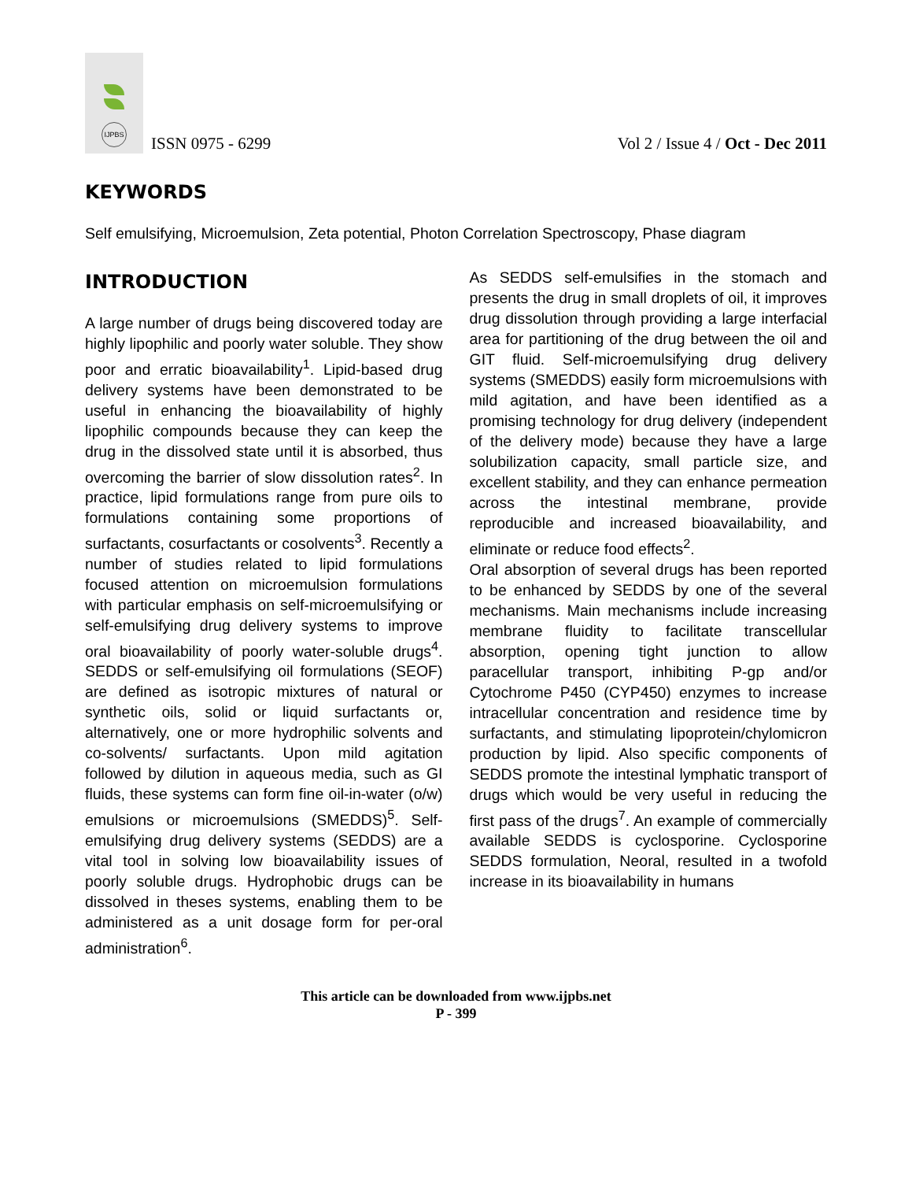IJPBS
ISSN 0975 - 6299
Vol 2 / Issue 4 / Oct - Dec 2011
KEYWORDS
Self emulsifying, Microemulsion, Zeta potential, Photon Correlation Spectroscopy, Phase diagram
INTRODUCTION
A large number of drugs being discovered today are highly lipophilic and poorly water soluble. They show poor and erratic bioavailability<sup>1</sup>. Lipid-based drug delivery systems have been demonstrated to be useful in enhancing the bioavailability of highly lipophilic compounds because they can keep the drug in the dissolved state until it is absorbed, thus overcoming the barrier of slow dissolution rates<sup>2</sup>. In practice, lipid formulations range from pure oils to formulations containing some proportions of surfactants, cosurfactants or cosolvents<sup>3</sup>. Recently a number of studies related to lipid formulations focused attention on microemulsion formulations with particular emphasis on self-microemulsifying or self-emulsifying drug delivery systems to improve oral bioavailability of poorly water-soluble drugs<sup>4</sup>. SEDDS or self-emulsifying oil formulations (SEOF) are defined as isotropic mixtures of natural or synthetic oils, solid or liquid surfactants or, alternatively, one or more hydrophilic solvents and co-solvents/ surfactants. Upon mild agitation followed by dilution in aqueous media, such as GI fluids, these systems can form fine oil-in-water (o/w) emulsions or microemulsions (SMEDDS)<sup>5</sup>. Self-emulsifying drug delivery systems (SEDDS) are a vital tool in solving low bioavailability issues of poorly soluble drugs. Hydrophobic drugs can be dissolved in theses systems, enabling them to be administered as a unit dosage form for per-oral administration<sup>6</sup>.
As SEDDS self-emulsifies in the stomach and presents the drug in small droplets of oil, it improves drug dissolution through providing a large interfacial area for partitioning of the drug between the oil and GIT fluid. Self-microemulsifying drug delivery systems (SMEDDS) easily form microemulsions with mild agitation, and have been identified as a promising technology for drug delivery (independent of the delivery mode) because they have a large solubilization capacity, small particle size, and excellent stability, and they can enhance permeation across the intestinal membrane, provide reproducible and increased bioavailability, and eliminate or reduce food effects<sup>2</sup>.
Oral absorption of several drugs has been reported to be enhanced by SEDDS by one of the several mechanisms. Main mechanisms include increasing membrane fluidity to facilitate transcellular absorption, opening tight junction to allow paracellular transport, inhibiting P-gp and/or Cytochrome P450 (CYP450) enzymes to increase intracellular concentration and residence time by surfactants, and stimulating lipoprotein/chylomicron production by lipid. Also specific components of SEDDS promote the intestinal lymphatic transport of drugs which would be very useful in reducing the first pass of the drugs<sup>7</sup>. An example of commercially available SEDDS is cyclosporine. Cyclosporine SEDDS formulation, Neoral, resulted in a twofold increase in its bioavailability in humans
This article can be downloaded from www.ijpbs.net
P - 399